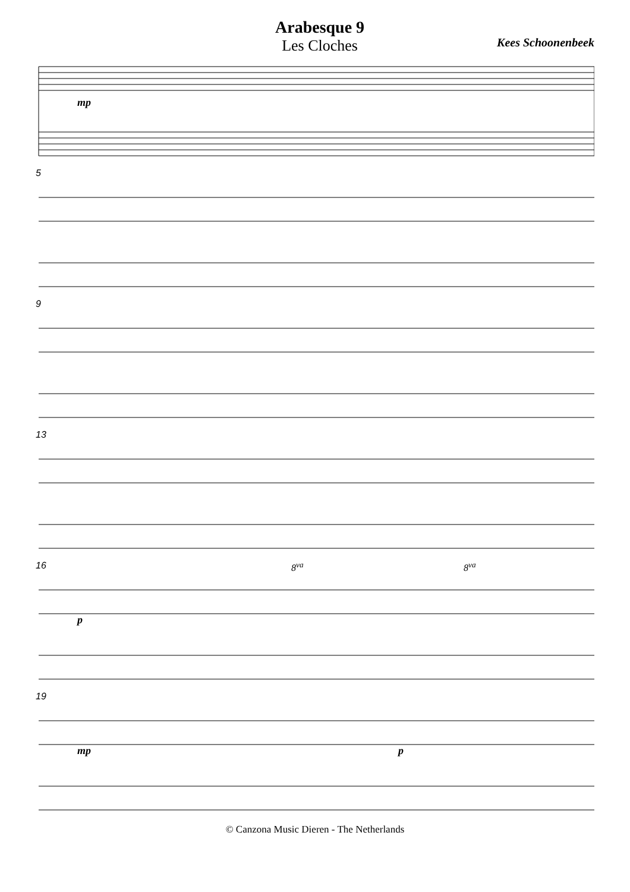Arabesque 9
Les Cloches
Kees Schoonenbeek
mp
5
9
13
16
8<sup>va</sup> 8<sup>va</sup>
p
19
mp p
© Canzona Music Dieren - The Netherlands